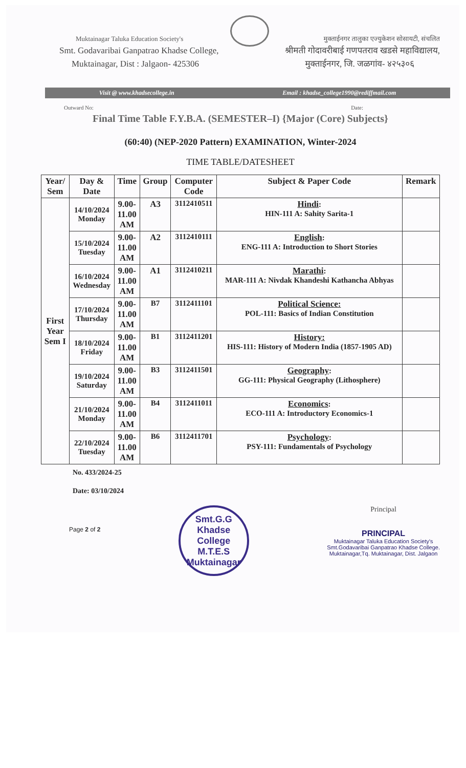Muktainagar Taluka Education Society's मुक्ताईनगर तालुका एज्युकेशन सोसायटी, संचलित
Smt. Godavaribai Ganpatrao Khadse College, श्रीमती गोदावरीबाई गणपतराव खडसे महाविद्यालय,
Muktainagar, Dist : Jalgaon- 425306 मुक्ताईनगर, जि. जळगांव- ४२५३०६
Visit @ www.khadsecollege.in Email : khadse_college1990@rediffmail.com
Outward No: Date:
Final Time Table F.Y.B.A. (SEMESTER–I) {Major (Core) Subjects}
(60:40) (NEP-2020 Pattern) EXAMINATION, Winter-2024
TIME TABLE/DATESHEET
| Year/ Sem | Day & Date | Time | Group | Computer Code | Subject & Paper Code | Remark |
| --- | --- | --- | --- | --- | --- | --- |
| First Year Sem I | 14/10/2024 Monday | 9.00- 11.00 AM | A3 | 3112410511 | Hindi : HIN-111 A: Sahity Sarita-1 | |
| | 15/10/2024 Tuesday | 9.00- 11.00 AM | A2 | 3112410111 | English : ENG-111 A: Introduction to Short Stories | |
| | 16/10/2024 Wednesday | 9.00- 11.00 AM | A1 | 3112410211 | Marathi : MAR-111 A: Nivdak Khandeshi Kathancha Abhyas | |
| | 17/10/2024 Thursday | 9.00- 11.00 AM | B7 | 3112411101 | Political Science: POL-111: Basics of Indian Constitution | |
| | 18/10/2024 Friday | 9.00- 11.00 AM | B1 | 3112411201 | History: HIS-111: History of Modern India (1857-1905 AD) | |
| | 19/10/2024 Saturday | 9.00- 11.00 AM | B3 | 3112411501 | Geography : GG-111: Physical Geography (Lithosphere) | |
| | 21/10/2024 Monday | 9.00- 11.00 AM | B4 | 3112411011 | Economics : ECO-111 A: Introductory Economics-1 | |
| | 22/10/2024 Tuesday | 9.00- 11.00 AM | B6 | 3112411701 | Psychology : PSY-111: Fundamentals of Psychology | |
No. 433/2024-25
Date: 03/10/2024
Page 2 of 2
Smt.G.G Khadse College
M.T.E.S
Muktainagar
Principal
PRINCIPAL
Muktainagar Taluka Education Society's
Smt.Godavaribai Ganpatrao Khadse College.
Muktainagar,Tq. Muktainagar, Dist. Jalgaon